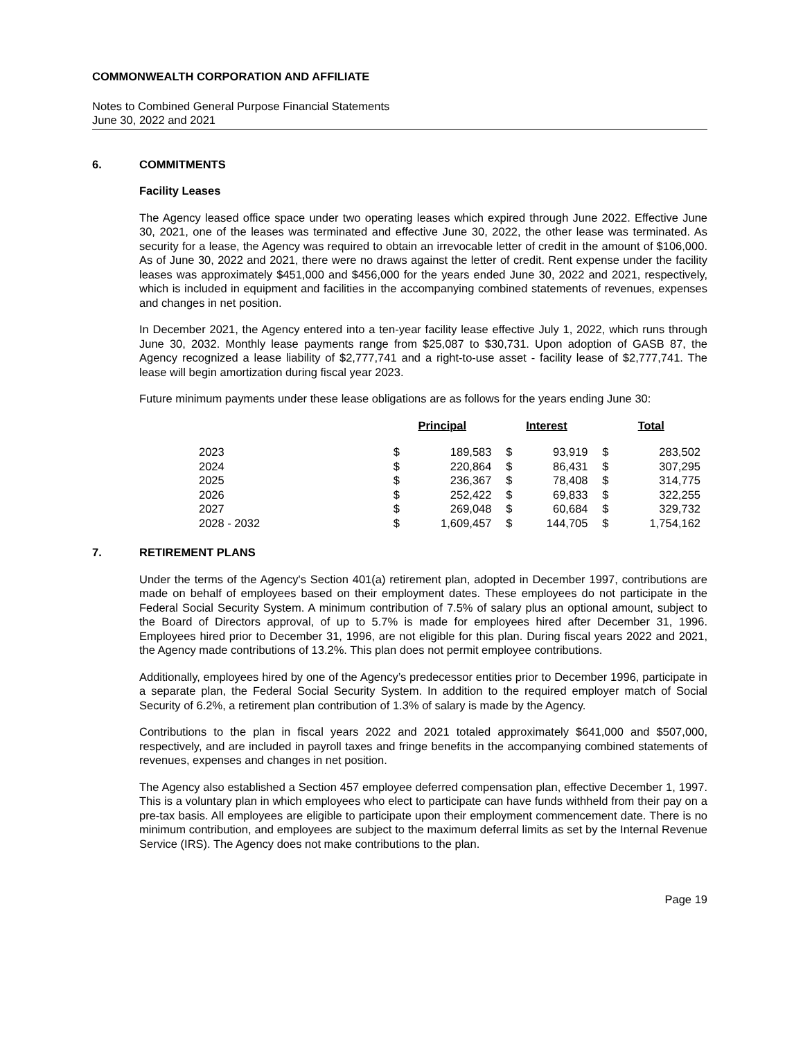COMMONWEALTH CORPORATION AND AFFILIATE
Notes to Combined General Purpose Financial Statements
June 30, 2022 and 2021
6. COMMITMENTS
Facility Leases
The Agency leased office space under two operating leases which expired through June 2022. Effective June 30, 2021, one of the leases was terminated and effective June 30, 2022, the other lease was terminated. As security for a lease, the Agency was required to obtain an irrevocable letter of credit in the amount of $106,000. As of June 30, 2022 and 2021, there were no draws against the letter of credit. Rent expense under the facility leases was approximately $451,000 and $456,000 for the years ended June 30, 2022 and 2021, respectively, which is included in equipment and facilities in the accompanying combined statements of revenues, expenses and changes in net position.
In December 2021, the Agency entered into a ten-year facility lease effective July 1, 2022, which runs through June 30, 2032. Monthly lease payments range from $25,087 to $30,731. Upon adoption of GASB 87, the Agency recognized a lease liability of $2,777,741 and a right-to-use asset - facility lease of $2,777,741. The lease will begin amortization during fiscal year 2023.
Future minimum payments under these lease obligations are as follows for the years ending June 30:
| | Principal | | Interest | | Total | |
| --- | --- | --- | --- | --- | --- | --- |
| 2023 | $ | 189,583 | $ | 93,919 | $ | 283,502 |
| 2024 | $ | 220,864 | $ | 86,431 | $ | 307,295 |
| 2025 | $ | 236,367 | $ | 78,408 | $ | 314,775 |
| 2026 | $ | 252,422 | $ | 69,833 | $ | 322,255 |
| 2027 | $ | 269,048 | $ | 60,684 | $ | 329,732 |
| 2028 - 2032 | $ | 1,609,457 | $ | 144,705 | $ | 1,754,162 |
7. RETIREMENT PLANS
Under the terms of the Agency's Section 401(a) retirement plan, adopted in December 1997, contributions are made on behalf of employees based on their employment dates. These employees do not participate in the Federal Social Security System. A minimum contribution of 7.5% of salary plus an optional amount, subject to the Board of Directors approval, of up to 5.7% is made for employees hired after December 31, 1996. Employees hired prior to December 31, 1996, are not eligible for this plan. During fiscal years 2022 and 2021, the Agency made contributions of 13.2%. This plan does not permit employee contributions.
Additionally, employees hired by one of the Agency’s predecessor entities prior to December 1996, participate in a separate plan, the Federal Social Security System. In addition to the required employer match of Social Security of 6.2%, a retirement plan contribution of 1.3% of salary is made by the Agency.
Contributions to the plan in fiscal years 2022 and 2021 totaled approximately $641,000 and $507,000, respectively, and are included in payroll taxes and fringe benefits in the accompanying combined statements of revenues, expenses and changes in net position.
The Agency also established a Section 457 employee deferred compensation plan, effective December 1, 1997. This is a voluntary plan in which employees who elect to participate can have funds withheld from their pay on a pre-tax basis. All employees are eligible to participate upon their employment commencement date. There is no minimum contribution, and employees are subject to the maximum deferral limits as set by the Internal Revenue Service (IRS). The Agency does not make contributions to the plan.
Page 19